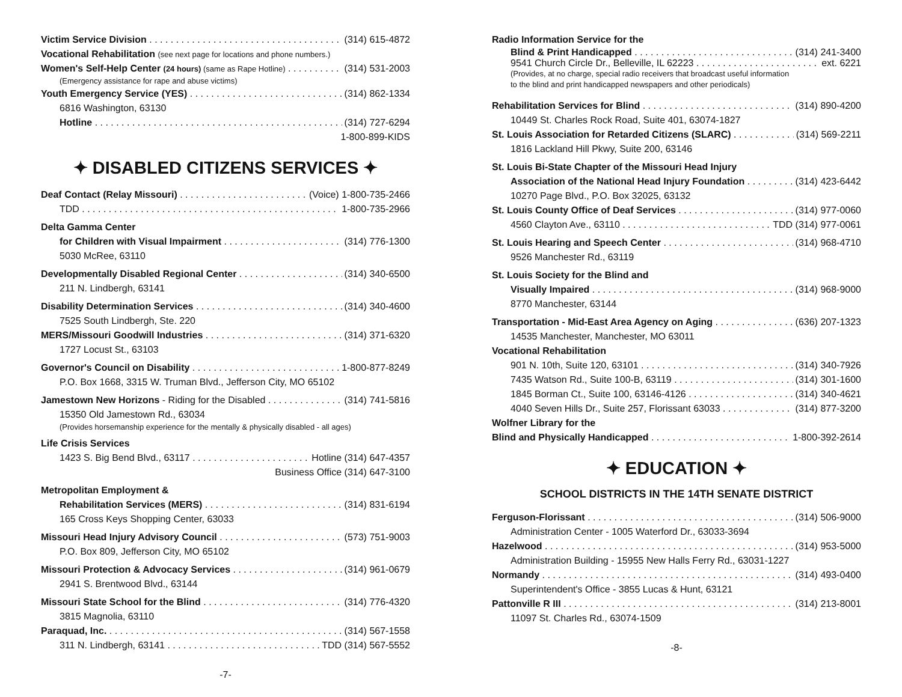Victim Service Division (314) 615-4872
Vocational Rehabilitation (see next page for locations and phone numbers.)
Women's Self-Help Center (24 hours) (same as Rape Hotline) (314) 531-2003
(Emergency assistance for rape and abuse victims)
Youth Emergency Service (YES) (314) 862-1334
6816 Washington, 63130
Hotline (314) 727-6294
1-800-899-KIDS
✦ DISABLED CITIZENS SERVICES ✦
Deaf Contact (Relay Missouri) (Voice) 1-800-735-2466
TDD 1-800-735-2966
Delta Gamma Center
for Children with Visual Impairment (314) 776-1300
5030 McRee, 63110
Developmentally Disabled Regional Center (314) 340-6500
211 N. Lindbergh, 63141
Disability Determination Services (314) 340-4600
7525 South Lindbergh, Ste. 220
MERS/Missouri Goodwill Industries (314) 371-6320
1727 Locust St., 63103
Governor's Council on Disability 1-800-877-8249
P.O. Box 1668, 3315 W. Truman Blvd., Jefferson City, MO 65102
Jamestown New Horizons - Riding for the Disabled (314) 741-5816
15350 Old Jamestown Rd., 63034
(Provides horsemanship experience for the mentally & physically disabled - all ages)
Life Crisis Services
1423 S. Big Bend Blvd., 63117 Hotline (314) 647-4357
Business Office (314) 647-3100
Metropolitan Employment &
Rehabilitation Services (MERS) (314) 831-6194
165 Cross Keys Shopping Center, 63033
Missouri Head Injury Advisory Council (573) 751-9003
P.O. Box 809, Jefferson City, MO 65102
Missouri Protection & Advocacy Services (314) 961-0679
2941 S. Brentwood Blvd., 63144
Missouri State School for the Blind (314) 776-4320
3815 Magnolia, 63110
Paraquad, Inc. (314) 567-1558
311 N. Lindbergh, 63141 TDD (314) 567-5552
-7-
Radio Information Service for the
Blind & Print Handicapped (314) 241-3400
9541 Church Circle Dr., Belleville, IL 62223 ext. 6221
(Provides, at no charge, special radio receivers that broadcast useful information
to the blind and print handicapped newspapers and other periodicals)
Rehabilitation Services for Blind (314) 890-4200
10449 St. Charles Rock Road, Suite 401, 63074-1827
St. Louis Association for Retarded Citizens (SLARC) (314) 569-2211
1816 Lackland Hill Pkwy, Suite 200, 63146
St. Louis Bi-State Chapter of the Missouri Head Injury
Association of the National Head Injury Foundation (314) 423-6442
10270 Page Blvd., P.O. Box 32025, 63132
St. Louis County Office of Deaf Services (314) 977-0060
4560 Clayton Ave., 63110 TDD (314) 977-0061
St. Louis Hearing and Speech Center (314) 968-4710
9526 Manchester Rd., 63119
St. Louis Society for the Blind and
Visually Impaired (314) 968-9000
8770 Manchester, 63144
Transportation - Mid-East Area Agency on Aging (636) 207-1323
14535 Manchester, Manchester, MO 63011
Vocational Rehabilitation
901 N. 10th, Suite 120, 63101 (314) 340-7926
7435 Watson Rd., Suite 100-B, 63119 (314) 301-1600
1845 Borman Ct., Suite 100, 63146-4126 (314) 340-4621
4040 Seven Hills Dr., Suite 257, Florissant 63033 (314) 877-3200
Wolfner Library for the
Blind and Physically Handicapped 1-800-392-2614
✦ EDUCATION ✦
SCHOOL DISTRICTS IN THE 14TH SENATE DISTRICT
Ferguson-Florissant (314) 506-9000
Administration Center - 1005 Waterford Dr., 63033-3694
Hazelwood (314) 953-5000
Administration Building - 15955 New Halls Ferry Rd., 63031-1227
Normandy (314) 493-0400
Superintendent's Office - 3855 Lucas & Hunt, 63121
Pattonville R III (314) 213-8001
11097 St. Charles Rd., 63074-1509
-8-